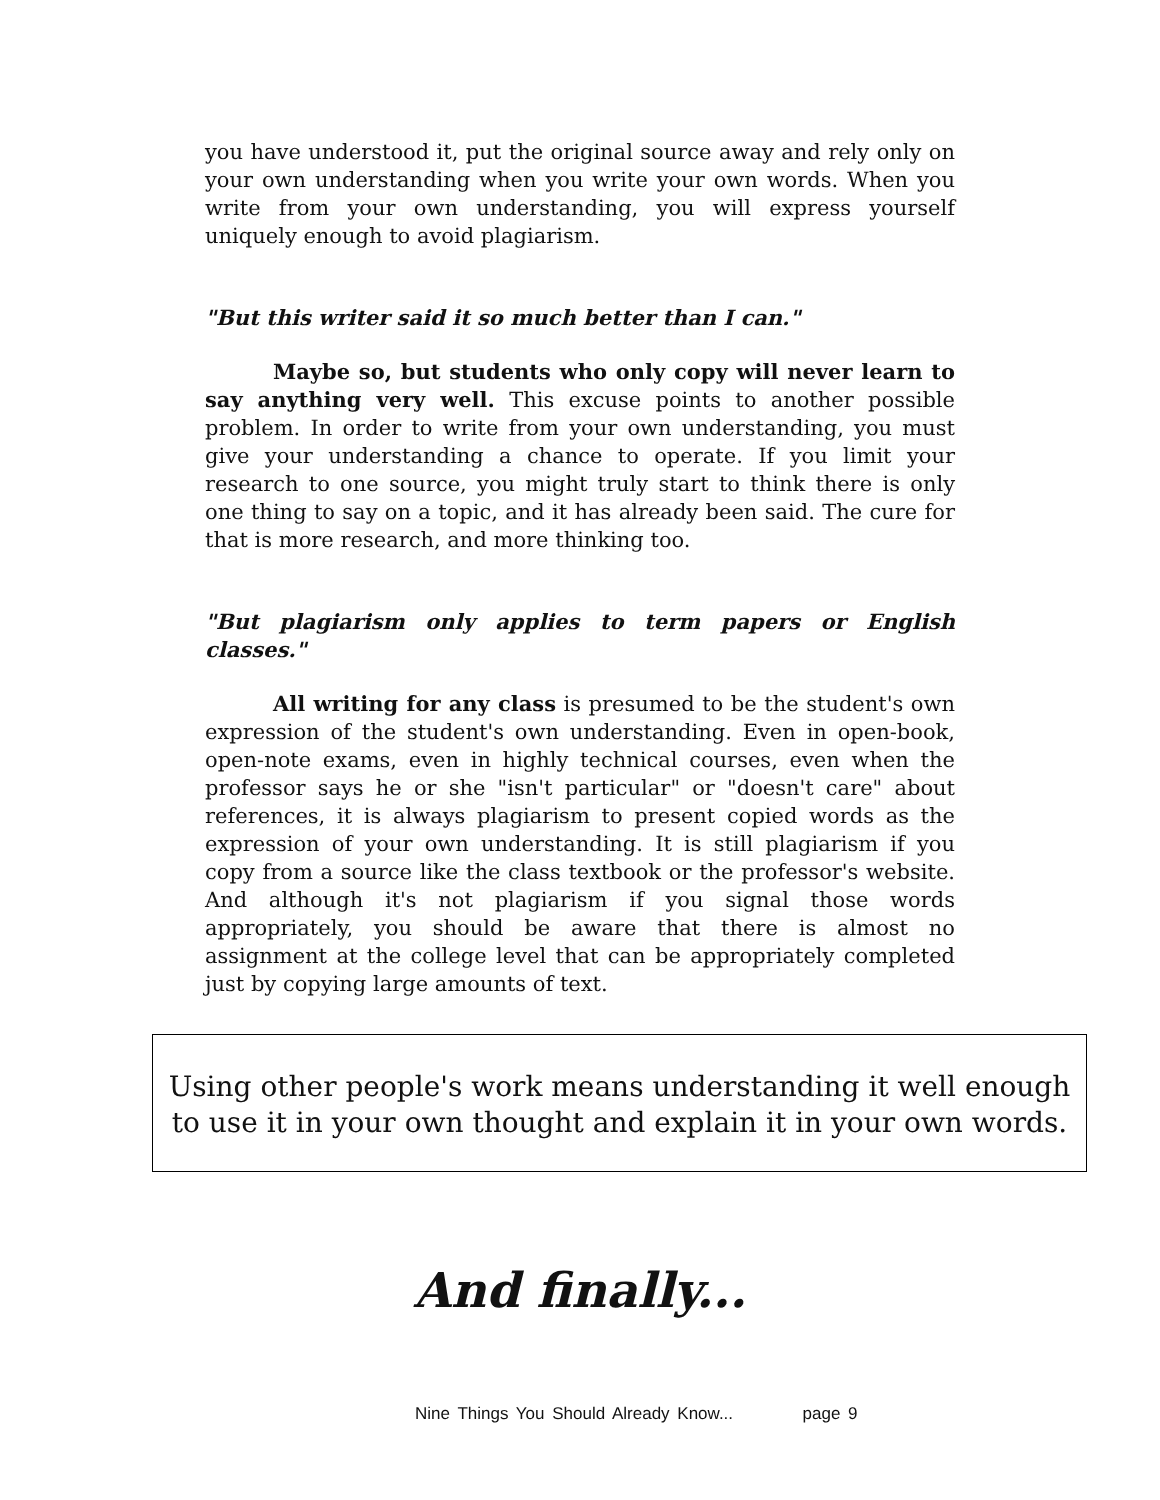you have understood it, put the original source away and rely only on your own understanding when you write your own words. When you write from your own understanding, you will express yourself uniquely enough to avoid plagiarism.
"But this writer said it so much better than I can."
Maybe so, but students who only copy will never learn to say anything very well. This excuse points to another possible problem. In order to write from your own understanding, you must give your understanding a chance to operate. If you limit your research to one source, you might truly start to think there is only one thing to say on a topic, and it has already been said. The cure for that is more research, and more thinking too.
"But plagiarism only applies to term papers or English classes."
All writing for any class is presumed to be the student's own expression of the student's own understanding. Even in open-book, open-note exams, even in highly technical courses, even when the professor says he or she "isn't particular" or "doesn't care" about references, it is always plagiarism to present copied words as the expression of your own understanding. It is still plagiarism if you copy from a source like the class textbook or the professor's website. And although it's not plagiarism if you signal those words appropriately, you should be aware that there is almost no assignment at the college level that can be appropriately completed just by copying large amounts of text.
Using other people's work means understanding it well enough to use it in your own thought and explain it in your own words.
And finally...
Nine Things You Should Already Know... page 9